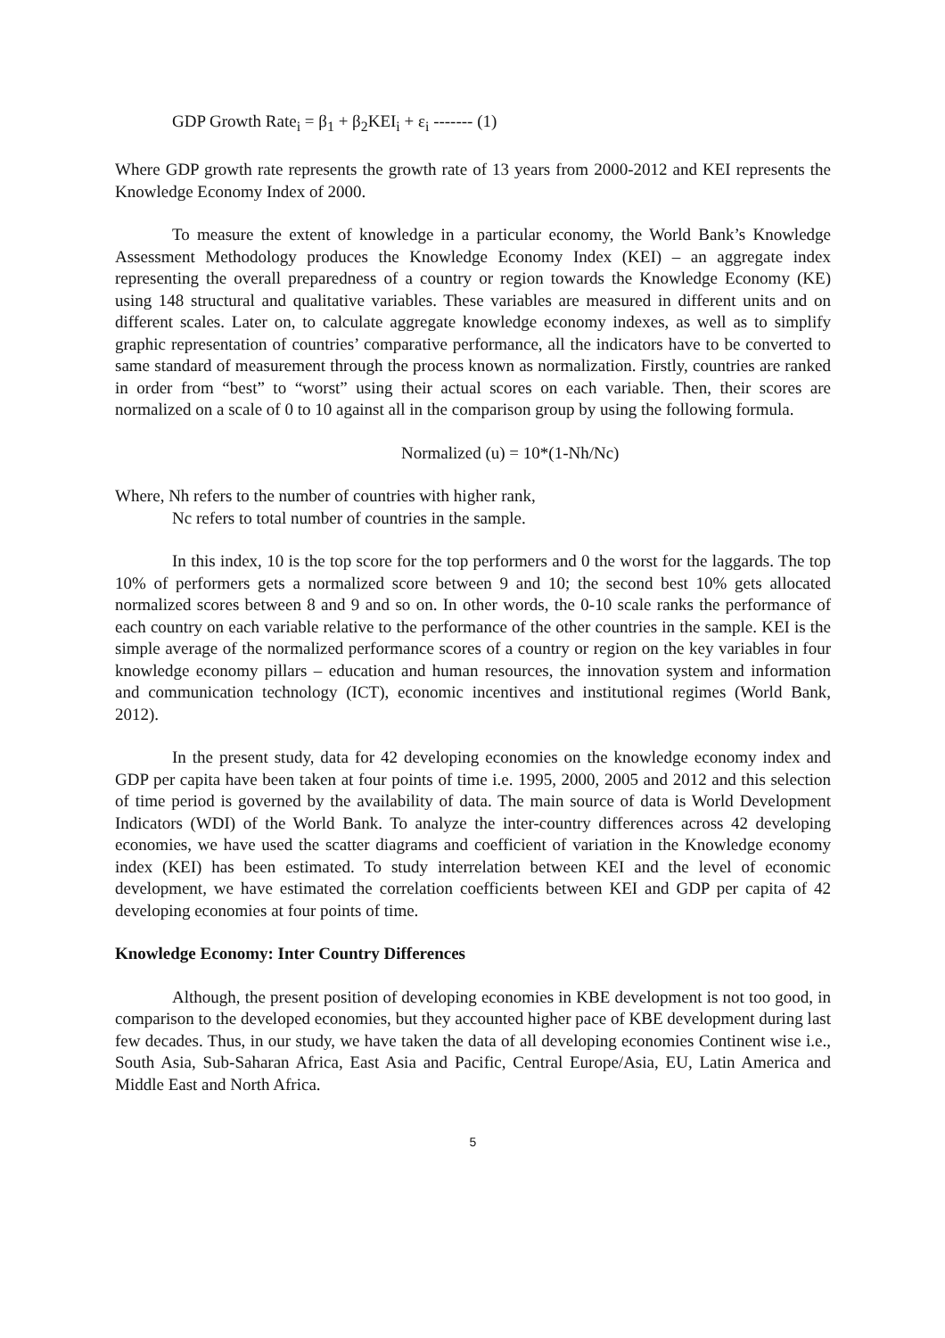GDP Growth Rate<sub>i</sub> = β<sub>1</sub> + β<sub>2</sub>KEI<sub>i</sub> + ε<sub>i</sub> ------- (1)
Where GDP growth rate represents the growth rate of 13 years from 2000-2012 and KEI represents the Knowledge Economy Index of 2000.
To measure the extent of knowledge in a particular economy, the World Bank’s Knowledge Assessment Methodology produces the Knowledge Economy Index (KEI) – an aggregate index representing the overall preparedness of a country or region towards the Knowledge Economy (KE) using 148 structural and qualitative variables. These variables are measured in different units and on different scales. Later on, to calculate aggregate knowledge economy indexes, as well as to simplify graphic representation of countries’ comparative performance, all the indicators have to be converted to same standard of measurement through the process known as normalization. Firstly, countries are ranked in order from “best” to “worst” using their actual scores on each variable. Then, their scores are normalized on a scale of 0 to 10 against all in the comparison group by using the following formula.
Normalized (u) = 10*(1-Nh/Nc)
Where, Nh refers to the number of countries with higher rank,
Nc refers to total number of countries in the sample.
In this index, 10 is the top score for the top performers and 0 the worst for the laggards. The top 10% of performers gets a normalized score between 9 and 10; the second best 10% gets allocated normalized scores between 8 and 9 and so on. In other words, the 0-10 scale ranks the performance of each country on each variable relative to the performance of the other countries in the sample. KEI is the simple average of the normalized performance scores of a country or region on the key variables in four knowledge economy pillars – education and human resources, the innovation system and information and communication technology (ICT), economic incentives and institutional regimes (World Bank, 2012).
In the present study, data for 42 developing economies on the knowledge economy index and GDP per capita have been taken at four points of time i.e. 1995, 2000, 2005 and 2012 and this selection of time period is governed by the availability of data. The main source of data is World Development Indicators (WDI) of the World Bank. To analyze the inter-country differences across 42 developing economies, we have used the scatter diagrams and coefficient of variation in the Knowledge economy index (KEI) has been estimated. To study interrelation between KEI and the level of economic development, we have estimated the correlation coefficients between KEI and GDP per capita of 42 developing economies at four points of time.
Knowledge Economy: Inter Country Differences
Although, the present position of developing economies in KBE development is not too good, in comparison to the developed economies, but they accounted higher pace of KBE development during last few decades. Thus, in our study, we have taken the data of all developing economies Continent wise i.e., South Asia, Sub-Saharan Africa, East Asia and Pacific, Central Europe/Asia, EU, Latin America and Middle East and North Africa.
5